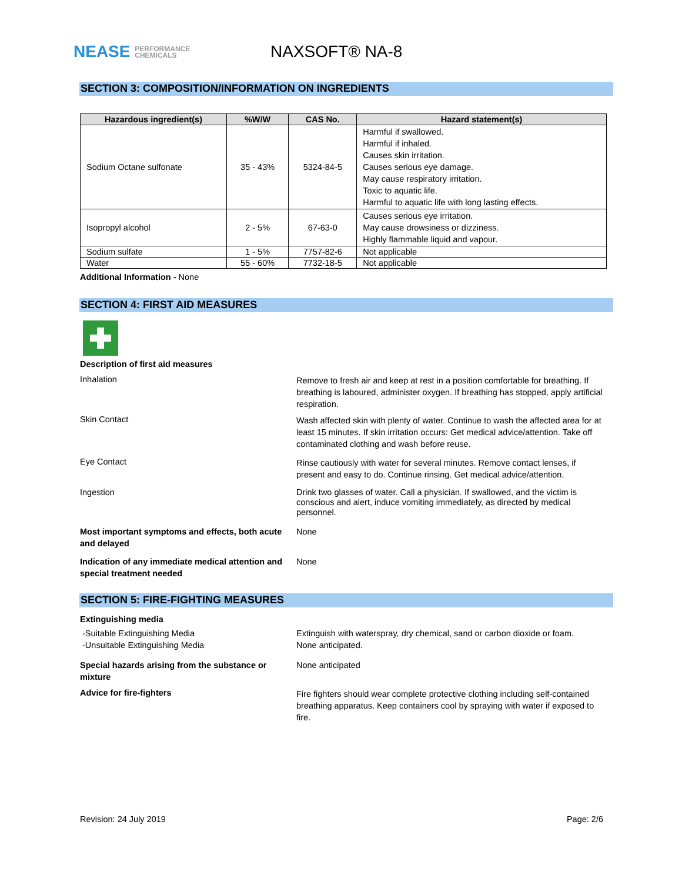NEASE PERFORMANCE
CHEMICALS
NAXSOFT® NA-8
SECTION 3: COMPOSITION/INFORMATION ON INGREDIENTS
| Hazardous ingredient(s) | %W/W | CAS No. | Hazard statement(s) |
| --- | --- | --- | --- |
| Sodium Octane sulfonate | 35 - 43% | 5324-84-5 | Harmful if swallowed. Harmful if inhaled. Causes skin irritation. Causes serious eye damage. May cause respiratory irritation. Toxic to aquatic life. Harmful to aquatic life with long lasting effects. |
| Isopropyl alcohol | 2 - 5% | 67-63-0 | Causes serious eye irritation. May cause drowsiness or dizziness. Highly flammable liquid and vapour. |
| Sodium sulfate | 1 - 5% | 7757-82-6 | Not applicable |
| Water | 55 - 60% | 7732-18-5 | Not applicable |
Additional Information - None
SECTION 4: FIRST AID MEASURES
Description of first aid measures
Inhalation
Remove to fresh air and keep at rest in a position comfortable for breathing. If breathing is laboured, administer oxygen. If breathing has stopped, apply artificial respiration.
Skin Contact
Wash affected skin with plenty of water. Continue to wash the affected area for at least 15 minutes. If skin irritation occurs: Get medical advice/attention. Take off contaminated clothing and wash before reuse.
Eye Contact
Rinse cautiously with water for several minutes. Remove contact lenses, if present and easy to do. Continue rinsing. Get medical advice/attention.
Ingestion
Drink two glasses of water. Call a physician. If swallowed, and the victim is conscious and alert, induce vomiting immediately, as directed by medical personnel.
Most important symptoms and effects, both acute and delayed
None
Indication of any immediate medical attention and special treatment needed
None
SECTION 5: FIRE-FIGHTING MEASURES
Extinguishing media
-Suitable Extinguishing Media
-Unsuitable Extinguishing Media
Extinguish with waterspray, dry chemical, sand or carbon dioxide or foam.
None anticipated.
Special hazards arising from the substance or mixture
None anticipated
Advice for fire-fighters
Fire fighters should wear complete protective clothing including self-contained breathing apparatus. Keep containers cool by spraying with water if exposed to fire.
Revision: 24 July 2019 Page: 2/6